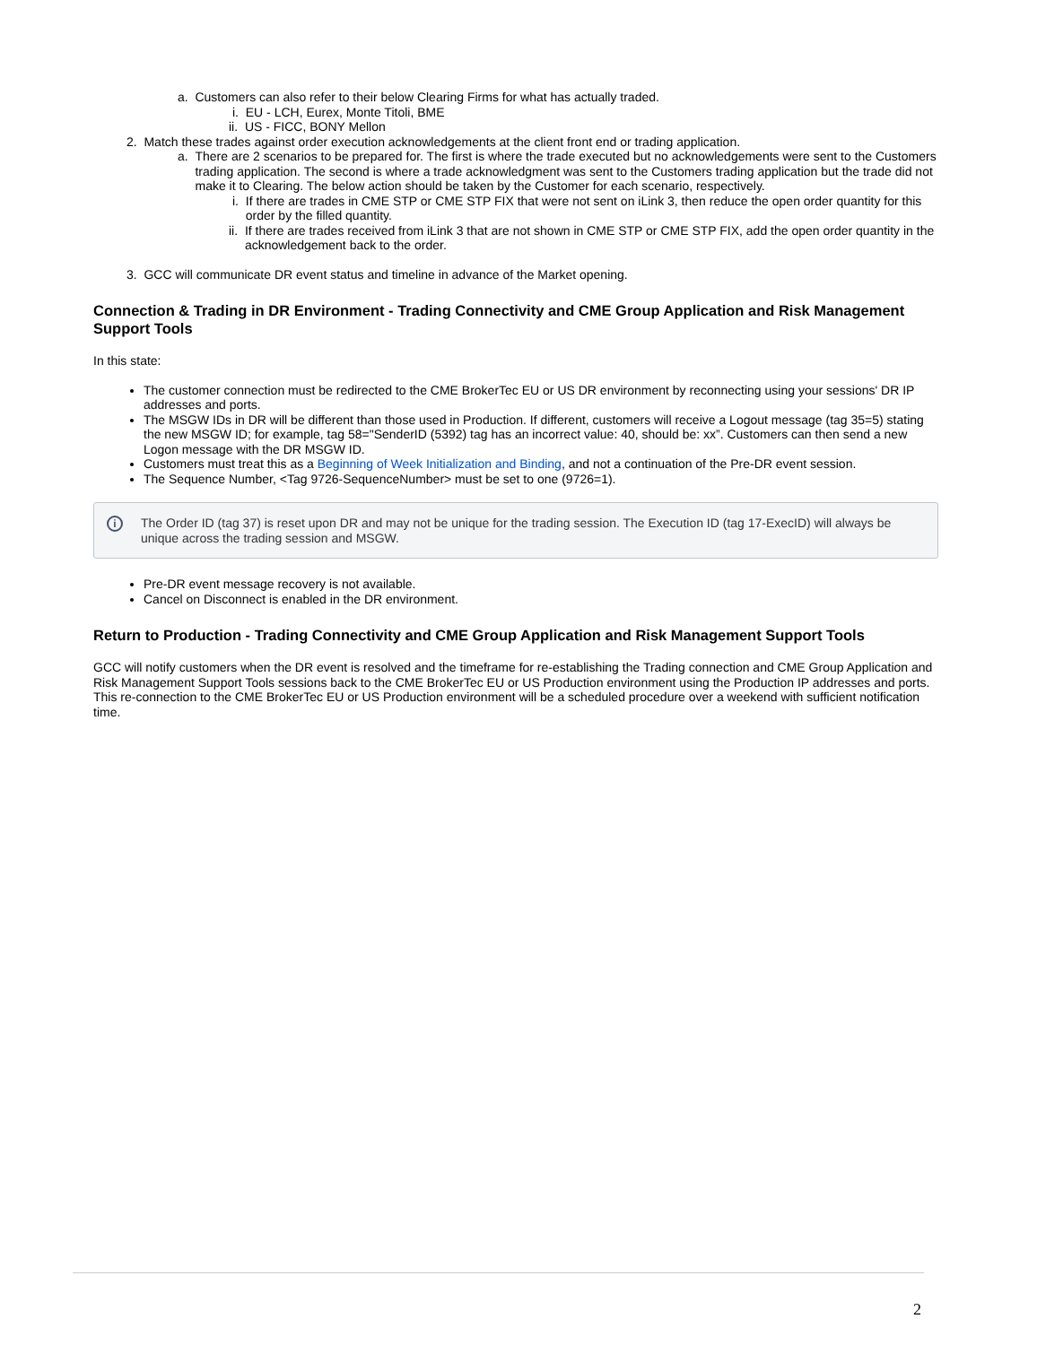a. Customers can also refer to their below Clearing Firms for what has actually traded.
i. EU - LCH, Eurex, Monte Titoli, BME
ii. US - FICC, BONY Mellon
2. Match these trades against order execution acknowledgements at the client front end or trading application.
a. There are 2 scenarios to be prepared for. The first is where the trade executed but no acknowledgements were sent to the Customers trading application. The second is where a trade acknowledgment was sent to the Customers trading application but the trade did not make it to Clearing. The below action should be taken by the Customer for each scenario, respectively.
i. If there are trades in CME STP or CME STP FIX that were not sent on iLink 3, then reduce the open order quantity for this order by the filled quantity.
ii. If there are trades received from iLink 3 that are not shown in CME STP or CME STP FIX, add the open order quantity in the acknowledgement back to the order.
3. GCC will communicate DR event status and timeline in advance of the Market opening.
Connection & Trading in DR Environment - Trading Connectivity and CME Group Application and Risk Management Support Tools
In this state:
The customer connection must be redirected to the CME BrokerTec EU or US DR environment by reconnecting using your sessions' DR IP addresses and ports.
The MSGW IDs in DR will be different than those used in Production. If different, customers will receive a Logout message (tag 35=5) stating the new MSGW ID; for example, tag 58="SenderID (5392) tag has an incorrect value: 40, should be: xx”. Customers can then send a new Logon message with the DR MSGW ID.
Customers must treat this as a Beginning of Week Initialization and Binding, and not a continuation of the Pre-DR event session.
The Sequence Number, <Tag 9726-SequenceNumber> must be set to one (9726=1).
i The Order ID (tag 37) is reset upon DR and may not be unique for the trading session. The Execution ID (tag 17-ExecID) will always be unique across the trading session and MSGW.
Pre-DR event message recovery is not available.
Cancel on Disconnect is enabled in the DR environment.
Return to Production - Trading Connectivity and CME Group Application and Risk Management Support Tools
GCC will notify customers when the DR event is resolved and the timeframe for re-establishing the Trading connection and CME Group Application and Risk Management Support Tools sessions back to the CME BrokerTec EU or US Production environment using the Production IP addresses and ports. This re-connection to the CME BrokerTec EU or US Production environment will be a scheduled procedure over a weekend with sufficient notification time.
2